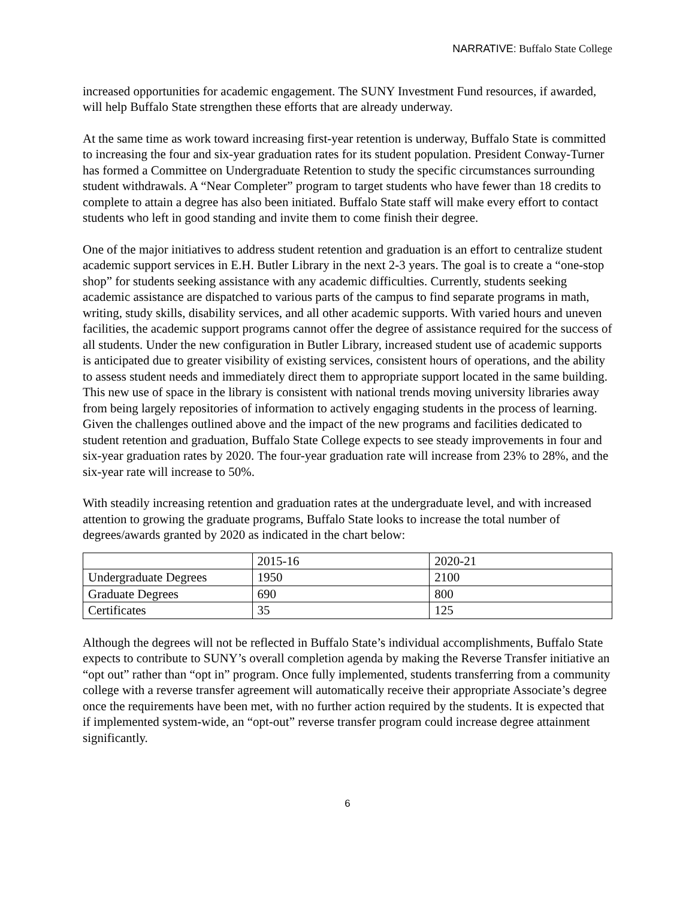NARRATIVE: Buffalo State College
increased opportunities for academic engagement. The SUNY Investment Fund resources, if awarded, will help Buffalo State strengthen these efforts that are already underway.
At the same time as work toward increasing first-year retention is underway, Buffalo State is committed to increasing the four and six-year graduation rates for its student population. President Conway-Turner has formed a Committee on Undergraduate Retention to study the specific circumstances surrounding student withdrawals. A “Near Completer” program to target students who have fewer than 18 credits to complete to attain a degree has also been initiated. Buffalo State staff will make every effort to contact students who left in good standing and invite them to come finish their degree.
One of the major initiatives to address student retention and graduation is an effort to centralize student academic support services in E.H. Butler Library in the next 2-3 years. The goal is to create a “one-stop shop” for students seeking assistance with any academic difficulties. Currently, students seeking academic assistance are dispatched to various parts of the campus to find separate programs in math, writing, study skills, disability services, and all other academic supports. With varied hours and uneven facilities, the academic support programs cannot offer the degree of assistance required for the success of all students. Under the new configuration in Butler Library, increased student use of academic supports is anticipated due to greater visibility of existing services, consistent hours of operations, and the ability to assess student needs and immediately direct them to appropriate support located in the same building. This new use of space in the library is consistent with national trends moving university libraries away from being largely repositories of information to actively engaging students in the process of learning. Given the challenges outlined above and the impact of the new programs and facilities dedicated to student retention and graduation, Buffalo State College expects to see steady improvements in four and six-year graduation rates by 2020. The four-year graduation rate will increase from 23% to 28%, and the six-year rate will increase to 50%.
With steadily increasing retention and graduation rates at the undergraduate level, and with increased attention to growing the graduate programs, Buffalo State looks to increase the total number of degrees/awards granted by 2020 as indicated in the chart below:
| | 2015-16 | 2020-21 |
| Undergraduate Degrees | 1950 | 2100 |
| Graduate Degrees | 690 | 800 |
| Certificates | 35 | 125 |
Although the degrees will not be reflected in Buffalo State’s individual accomplishments, Buffalo State expects to contribute to SUNY’s overall completion agenda by making the Reverse Transfer initiative an “opt out” rather than “opt in” program. Once fully implemented, students transferring from a community college with a reverse transfer agreement will automatically receive their appropriate Associate’s degree once the requirements have been met, with no further action required by the students. It is expected that if implemented system-wide, an “opt-out” reverse transfer program could increase degree attainment significantly.
6